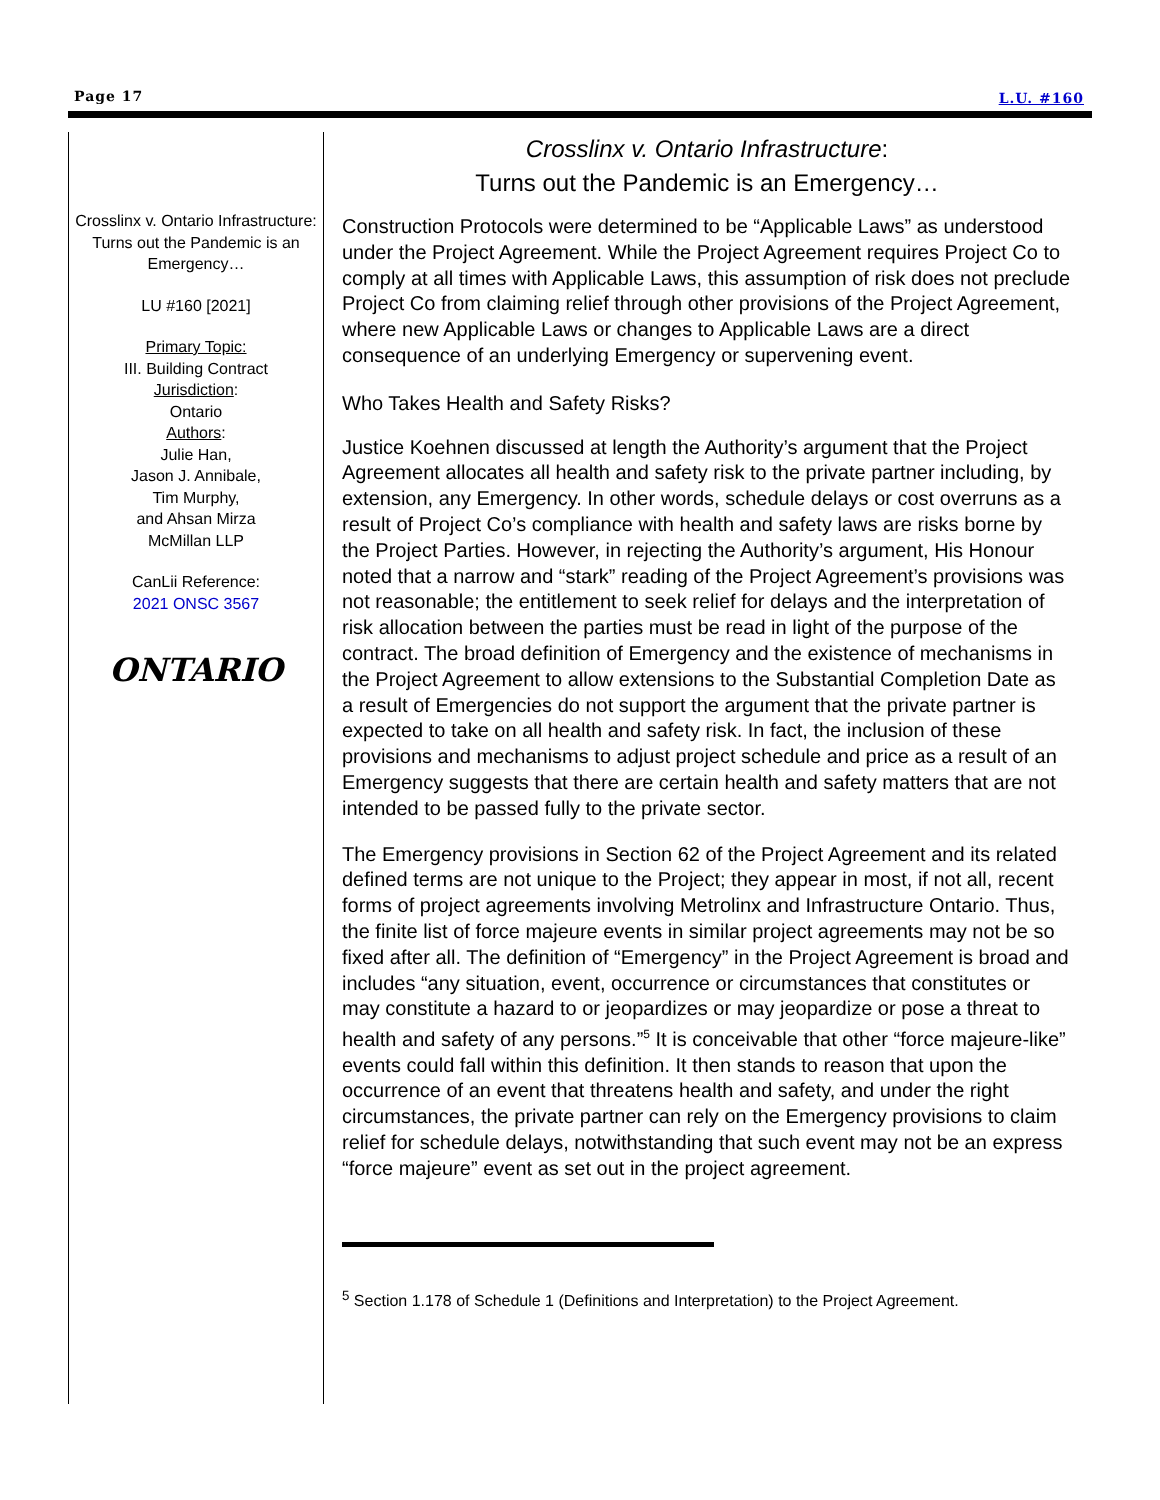Page 17 L.U. #160
Crosslinx v. Ontario Infrastructure:
Turns out the Pandemic is an Emergency…
LU #160 [2021]
Primary Topic:
III. Building Contract
Jurisdiction:
Ontario
Authors:
Julie Han,
Jason J. Annibale,
Tim Murphy,
and Ahsan Mirza
McMillan LLP
CanLii Reference:
2021 ONSC 3567
ONTARIO
Crosslinx v. Ontario Infrastructure:
Turns out the Pandemic is an Emergency…
Construction Protocols were determined to be “Applicable Laws” as understood under the Project Agreement. While the Project Agreement requires Project Co to comply at all times with Applicable Laws, this assumption of risk does not preclude Project Co from claiming relief through other provisions of the Project Agreement, where new Applicable Laws or changes to Applicable Laws are a direct consequence of an underlying Emergency or supervening event.
Who Takes Health and Safety Risks?
Justice Koehnen discussed at length the Authority’s argument that the Project Agreement allocates all health and safety risk to the private partner including, by extension, any Emergency. In other words, schedule delays or cost overruns as a result of Project Co’s compliance with health and safety laws are risks borne by the Project Parties. However, in rejecting the Authority’s argument, His Honour noted that a narrow and “stark” reading of the Project Agreement’s provisions was not reasonable; the entitlement to seek relief for delays and the interpretation of risk allocation between the parties must be read in light of the purpose of the contract. The broad definition of Emergency and the existence of mechanisms in the Project Agreement to allow extensions to the Substantial Completion Date as a result of Emergencies do not support the argument that the private partner is expected to take on all health and safety risk. In fact, the inclusion of these provisions and mechanisms to adjust project schedule and price as a result of an Emergency suggests that there are certain health and safety matters that are not intended to be passed fully to the private sector.
The Emergency provisions in Section 62 of the Project Agreement and its related defined terms are not unique to the Project; they appear in most, if not all, recent forms of project agreements involving Metrolinx and Infrastructure Ontario. Thus, the finite list of force majeure events in similar project agreements may not be so fixed after all. The definition of “Emergency” in the Project Agreement is broad and includes “any situation, event, occurrence or circumstances that constitutes or may constitute a hazard to or jeopardizes or may jeopardize or pose a threat to health and safety of any persons.”<sup>5</sup> It is conceivable that other “force majeure-like” events could fall within this definition. It then stands to reason that upon the occurrence of an event that threatens health and safety, and under the right circumstances, the private partner can rely on the Emergency provisions to claim relief for schedule delays, notwithstanding that such event may not be an express “force majeure” event as set out in the project agreement.
<sup>5</sup> Section 1.178 of Schedule 1 (Definitions and Interpretation) to the Project Agreement.